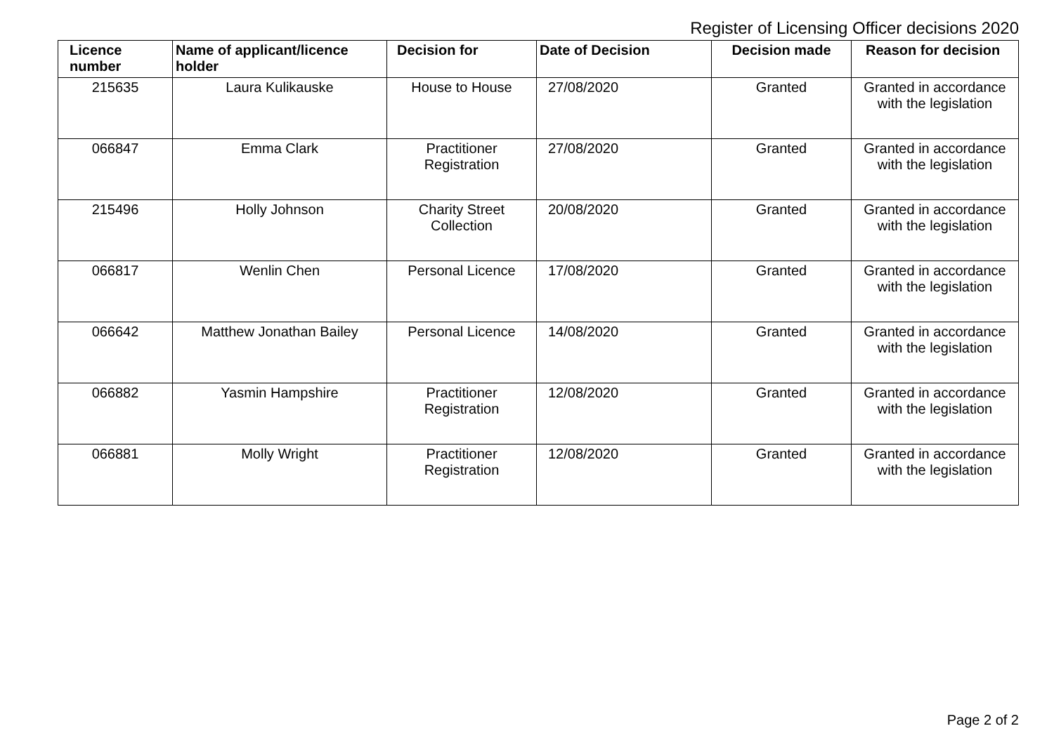Register of Licensing Officer decisions 2020
| Licence number | Name of applicant/licence holder | Decision for | Date of Decision | Decision made | Reason for decision |
| --- | --- | --- | --- | --- | --- |
| 215635 | Laura Kulikauske | House to House | 27/08/2020 | Granted | Granted in accordance with the legislation |
| 066847 | Emma Clark | Practitioner Registration | 27/08/2020 | Granted | Granted in accordance with the legislation |
| 215496 | Holly Johnson | Charity Street Collection | 20/08/2020 | Granted | Granted in accordance with the legislation |
| 066817 | Wenlin Chen | Personal Licence | 17/08/2020 | Granted | Granted in accordance with the legislation |
| 066642 | Matthew Jonathan Bailey | Personal Licence | 14/08/2020 | Granted | Granted in accordance with the legislation |
| 066882 | Yasmin Hampshire | Practitioner Registration | 12/08/2020 | Granted | Granted in accordance with the legislation |
| 066881 | Molly Wright | Practitioner Registration | 12/08/2020 | Granted | Granted in accordance with the legislation |
Page 2 of 2